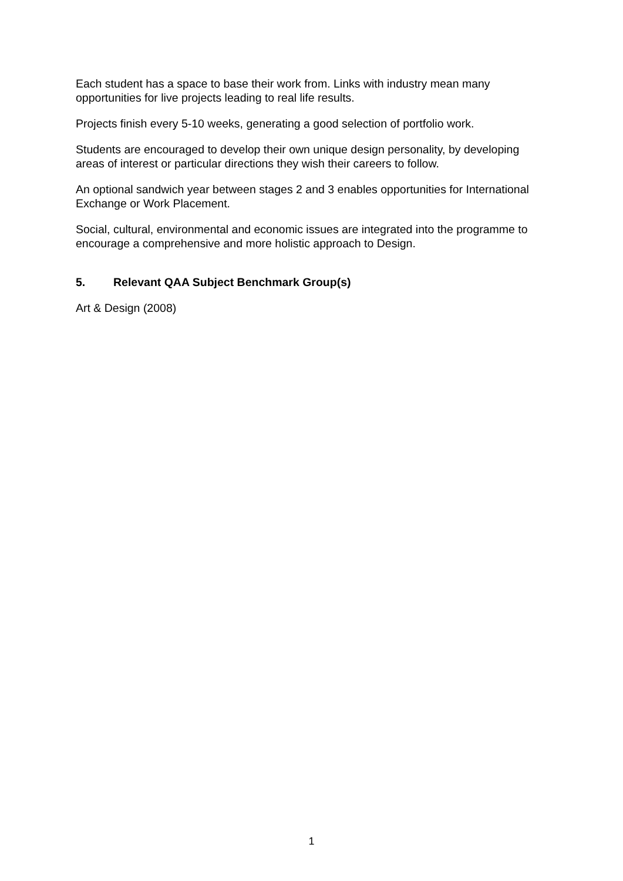Each student has a space to base their work from. Links with industry mean many opportunities for live projects leading to real life results.
Projects finish every 5-10 weeks, generating a good selection of portfolio work.
Students are encouraged to develop their own unique design personality, by developing areas of interest or particular directions they wish their careers to follow.
An optional sandwich year between stages 2 and 3 enables opportunities for International Exchange or Work Placement.
Social, cultural, environmental and economic issues are integrated into the programme to encourage a comprehensive and more holistic approach to Design.
5. Relevant QAA Subject Benchmark Group(s)
Art & Design (2008)
1